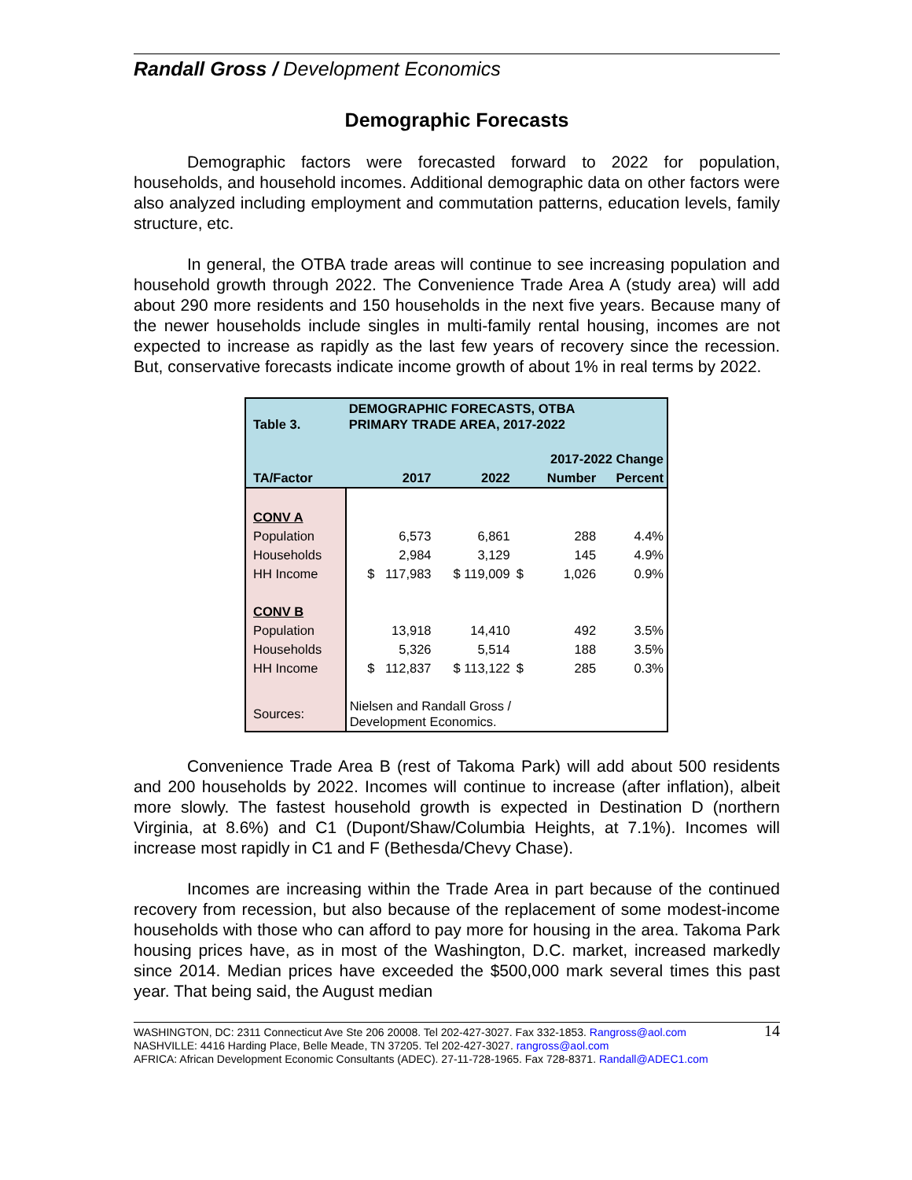Randall Gross / Development Economics
Demographic Forecasts
Demographic factors were forecasted forward to 2022 for population, households, and household incomes. Additional demographic data on other factors were also analyzed including employment and commutation patterns, education levels, family structure, etc.
In general, the OTBA trade areas will continue to see increasing population and household growth through 2022. The Convenience Trade Area A (study area) will add about 290 more residents and 150 households in the next five years. Because many of the newer households include singles in multi-family rental housing, incomes are not expected to increase as rapidly as the last few years of recovery since the recession. But, conservative forecasts indicate income growth of about 1% in real terms by 2022.
| Table 3. | DEMOGRAPHIC FORECASTS, OTBA PRIMARY TRADE AREA, 2017-2022 | | | | |
| | | | 2017-2022 Change | | |
| TA/Factor | 2017 | 2022 | | Number | Percent |
| CONV A | | | | | |
| Population | 6,573 | 6,861 | | 288 | 4.4% |
| Households | 2,984 | 3,129 | | 145 | 4.9% |
| HH Income | $ 117,983 | $ 119,009 | $ | 1,026 | 0.9% |
| CONV B | | | | | |
| Population | 13,918 | 14,410 | | 492 | 3.5% |
| Households | 5,326 | 5,514 | | 188 | 3.5% |
| HH Income | $ 112,837 | $ 113,122 | $ | 285 | 0.3% |
| Sources: | Nielsen and Randall Gross / Development Economics. | | | | |
Convenience Trade Area B (rest of Takoma Park) will add about 500 residents and 200 households by 2022. Incomes will continue to increase (after inflation), albeit more slowly. The fastest household growth is expected in Destination D (northern Virginia, at 8.6%) and C1 (Dupont/Shaw/Columbia Heights, at 7.1%). Incomes will increase most rapidly in C1 and F (Bethesda/Chevy Chase).
Incomes are increasing within the Trade Area in part because of the continued recovery from recession, but also because of the replacement of some modest-income households with those who can afford to pay more for housing in the area. Takoma Park housing prices have, as in most of the Washington, D.C. market, increased markedly since 2014. Median prices have exceeded the $500,000 mark several times this past year. That being said, the August median
WASHINGTON, DC: 2311 Connecticut Ave Ste 206 20008. Tel 202-427-3027. Fax 332-1853. Rangross@aol.com 14
NASHVILLE: 4416 Harding Place, Belle Meade, TN 37205. Tel 202-427-3027. rangross@aol.com
AFRICA: African Development Economic Consultants (ADEC). 27-11-728-1965. Fax 728-8371. Randall@ADEC1.com